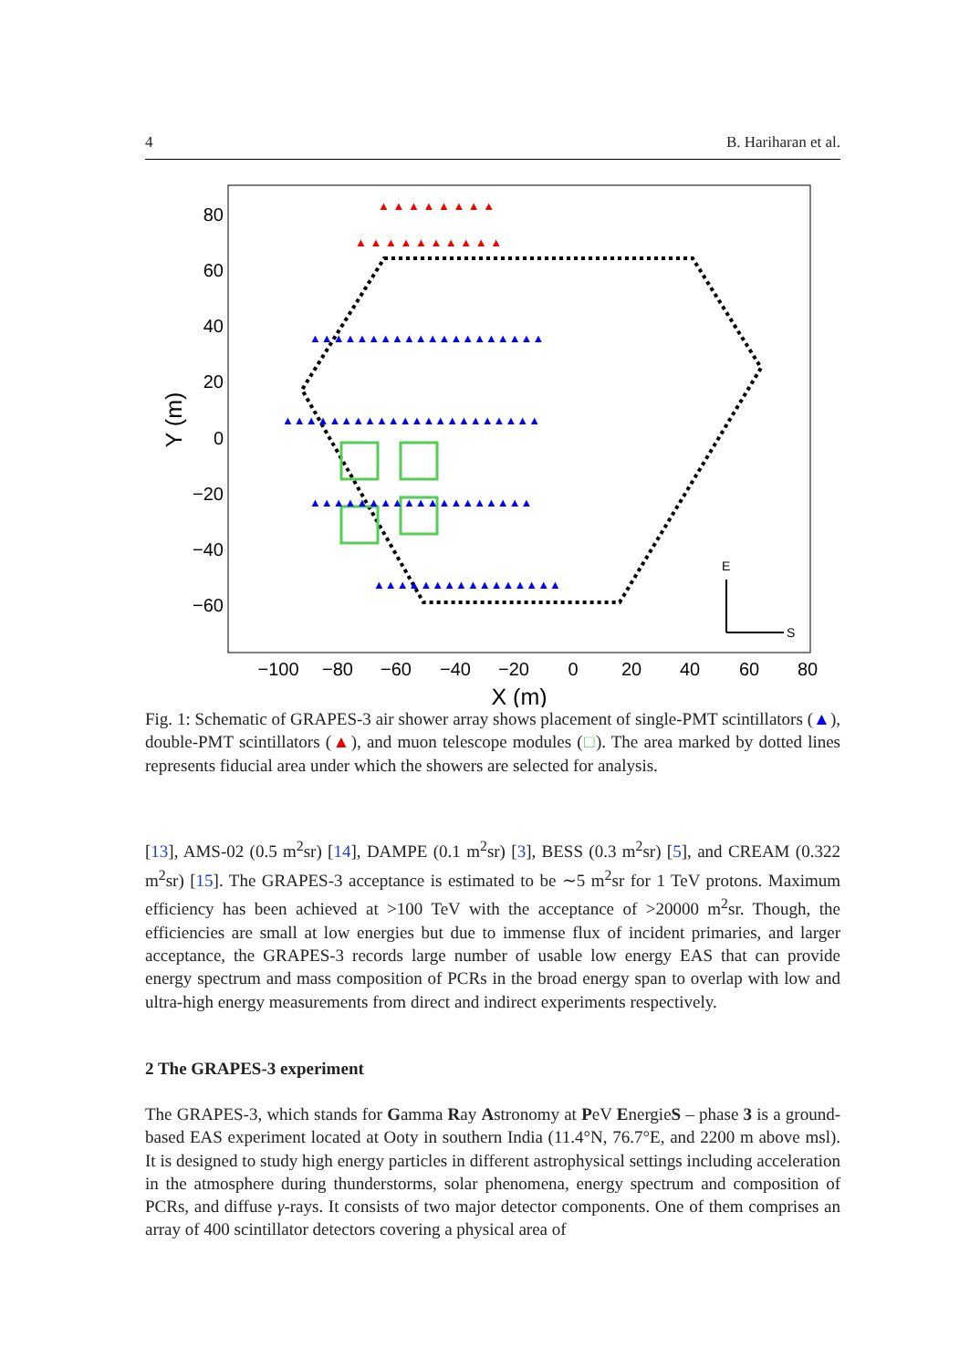4 B. Hariharan et al.
80
60
40
20
0
−20
−40
−60
−100
−80
−60
−40
−20
0
20
40
60
80
X (m)
Y (m)
E
S
▲▲▲▲▲▲▲▲▲▲▲▲▲▲▲▲▲▲▲▲
▲▲▲▲▲▲▲▲▲▲▲▲▲▲▲▲▲▲▲▲▲▲
▲▲▲▲▲▲▲▲▲▲▲▲▲▲▲▲▲▲▲
▲▲▲▲▲▲▲▲▲▲▲▲▲▲▲▲
▲ ▲ ▲ ▲ ▲ ▲ ▲ ▲
▲ ▲ ▲ ▲ ▲ ▲ ▲ ▲ ▲ ▲
Fig. 1: Schematic of GRAPES-3 air shower array shows placement of single-PMT scintillators (▲), double-PMT scintillators (▲), and muon telescope modules (□). The area marked by dotted lines represents fiducial area under which the showers are selected for analysis.
[13], AMS-02 (0.5 m<sup>2</sup>sr) [14], DAMPE (0.1 m<sup>2</sup>sr) [3], BESS (0.3 m<sup>2</sup>sr) [5], and CREAM (0.322 m<sup>2</sup>sr) [15]. The GRAPES-3 acceptance is estimated to be ∼5 m<sup>2</sup>sr for 1 TeV protons. Maximum efficiency has been achieved at >100 TeV with the acceptance of >20000 m<sup>2</sup>sr. Though, the efficiencies are small at low energies but due to immense flux of incident primaries, and larger acceptance, the GRAPES-3 records large number of usable low energy EAS that can provide energy spectrum and mass composition of PCRs in the broad energy span to overlap with low and ultra-high energy measurements from direct and indirect experiments respectively.
2 The GRAPES-3 experiment
The GRAPES-3, which stands for Gamma Ray Astronomy at PeV EnergieS – phase 3 is a ground-based EAS experiment located at Ooty in southern India (11.4°N, 76.7°E, and 2200 m above msl). It is designed to study high energy particles in different astrophysical settings including acceleration in the atmosphere during thunderstorms, solar phenomena, energy spectrum and composition of PCRs, and diffuse γ-rays. It consists of two major detector components. One of them comprises an array of 400 scintillator detectors covering a physical area of